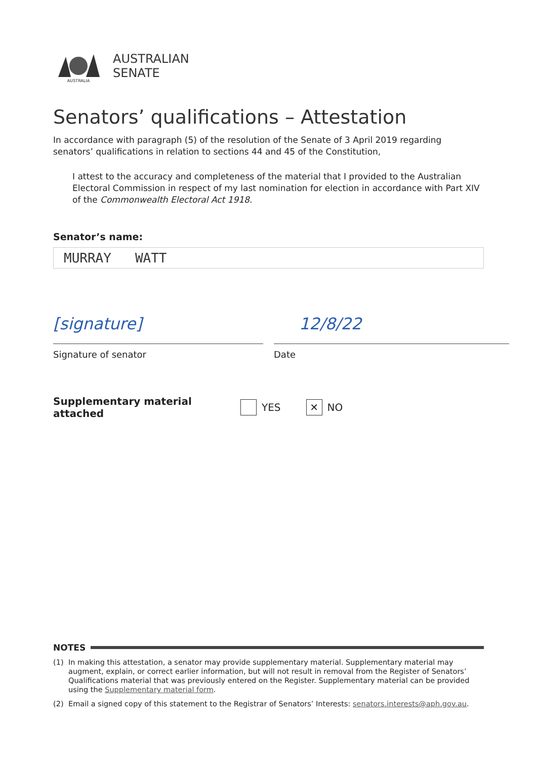AUSTRALIA
AUSTRALIAN
SENATE
Senators’ qualifications – Attestation
In accordance with paragraph (5) of the resolution of the Senate of 3 April 2019 regarding senators’ qualifications in relation to sections 44 and 45 of the Constitution,
I attest to the accuracy and completeness of the material that I provided to the Australian Electoral Commission in respect of my last nomination for election in accordance with Part XIV of the Commonwealth Electoral Act 1918.
Senator’s name:
MURRAY WATT
[signature]
Signature of senator
12/8/22
Date
Supplementary material attached YES ✕ NO
NOTES
(1) In making this attestation, a senator may provide supplementary material. Supplementary material may augment, explain, or correct earlier information, but will not result in removal from the Register of Senators’ Qualifications material that was previously entered on the Register. Supplementary material can be provided using the Supplementary material form.
(2) Email a signed copy of this statement to the Registrar of Senators’ Interests: senators.interests@aph.gov.au.